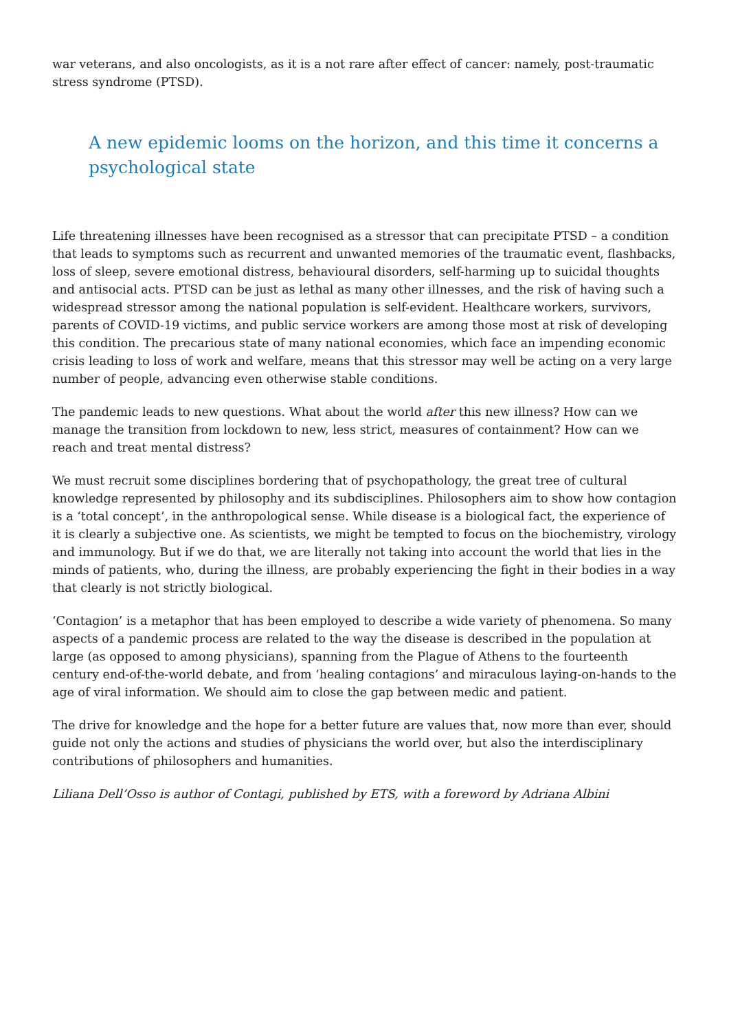war veterans, and also oncologists, as it is a not rare after effect of cancer: namely, post-traumatic stress syndrome (PTSD).
A new epidemic looms on the horizon, and this time it concerns a psychological state
Life threatening illnesses have been recognised as a stressor that can precipitate PTSD – a condition that leads to symptoms such as recurrent and unwanted memories of the traumatic event, flashbacks, loss of sleep, severe emotional distress, behavioural disorders, self-harming up to suicidal thoughts and antisocial acts. PTSD can be just as lethal as many other illnesses, and the risk of having such a widespread stressor among the national population is self-evident. Healthcare workers, survivors, parents of COVID-19 victims, and public service workers are among those most at risk of developing this condition. The precarious state of many national economies, which face an impending economic crisis leading to loss of work and welfare, means that this stressor may well be acting on a very large number of people, advancing even otherwise stable conditions.
The pandemic leads to new questions. What about the world after this new illness? How can we manage the transition from lockdown to new, less strict, measures of containment? How can we reach and treat mental distress?
We must recruit some disciplines bordering that of psychopathology, the great tree of cultural knowledge represented by philosophy and its subdisciplines. Philosophers aim to show how contagion is a ‘total concept’, in the anthropological sense. While disease is a biological fact, the experience of it is clearly a subjective one. As scientists, we might be tempted to focus on the biochemistry, virology and immunology. But if we do that, we are literally not taking into account the world that lies in the minds of patients, who, during the illness, are probably experiencing the fight in their bodies in a way that clearly is not strictly biological.
‘Contagion’ is a metaphor that has been employed to describe a wide variety of phenomena. So many aspects of a pandemic process are related to the way the disease is described in the population at large (as opposed to among physicians), spanning from the Plague of Athens to the fourteenth century end-of-the-world debate, and from ‘healing contagions’ and miraculous laying-on-hands to the age of viral information. We should aim to close the gap between medic and patient.
The drive for knowledge and the hope for a better future are values that, now more than ever, should guide not only the actions and studies of physicians the world over, but also the interdisciplinary contributions of philosophers and humanities.
Liliana Dell’Osso is author of Contagi, published by ETS, with a foreword by Adriana Albini